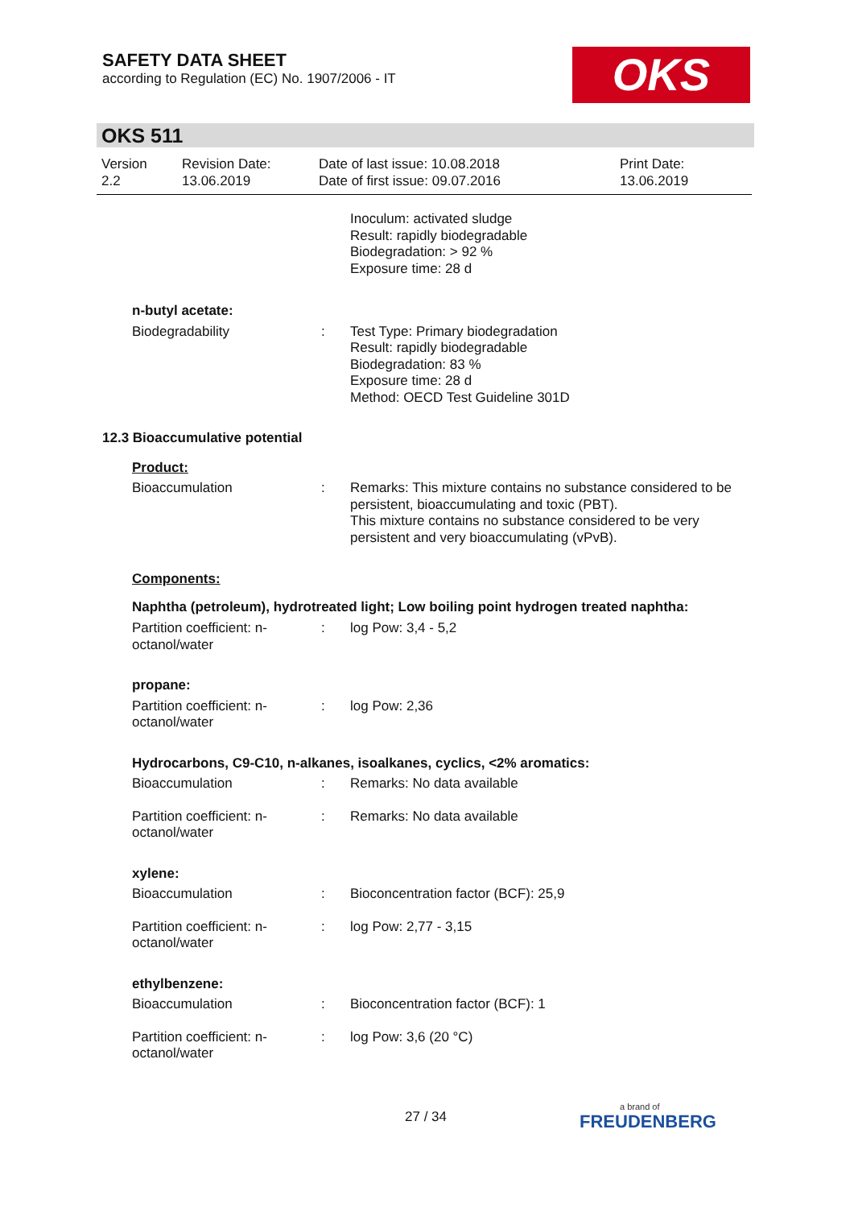SAFETY DATA SHEET
according to Regulation (EC) No. 1907/2006 - IT
OKS
OKS 511
Version
2.2
Revision Date:
13.06.2019
Date of last issue: 10.08.2018
Date of first issue: 09.07.2016
Print Date:
13.06.2019
Inoculum: activated sludge
Result: rapidly biodegradable
Biodegradation: > 92 %
Exposure time: 28 d
n-butyl acetate:
Biodegradability : Test Type: Primary biodegradation
Result: rapidly biodegradable
Biodegradation: 83 %
Exposure time: 28 d
Method: OECD Test Guideline 301D
12.3 Bioaccumulative potential
Product:
Bioaccumulation : Remarks: This mixture contains no substance considered to be persistent, bioaccumulating and toxic (PBT).
This mixture contains no substance considered to be very persistent and very bioaccumulating (vPvB).
Components:
Naphtha (petroleum), hydrotreated light; Low boiling point hydrogen treated naphtha:
Partition coefficient: n-
octanol/water
: log Pow: 3,4 - 5,2
propane:
Partition coefficient: n-
octanol/water
: log Pow: 2,36
Hydrocarbons, C9-C10, n-alkanes, isoalkanes, cyclics, <2% aromatics:
Bioaccumulation : Remarks: No data available
Partition coefficient: n-
octanol/water
: Remarks: No data available
xylene:
Bioaccumulation : Bioconcentration factor (BCF): 25,9
Partition coefficient: n-
octanol/water
: log Pow: 2,77 - 3,15
ethylbenzene:
Bioaccumulation : Bioconcentration factor (BCF): 1
Partition coefficient: n-
octanol/water
: log Pow: 3,6 (20 °C)
27 / 34
a brand of
FREUDENBERG